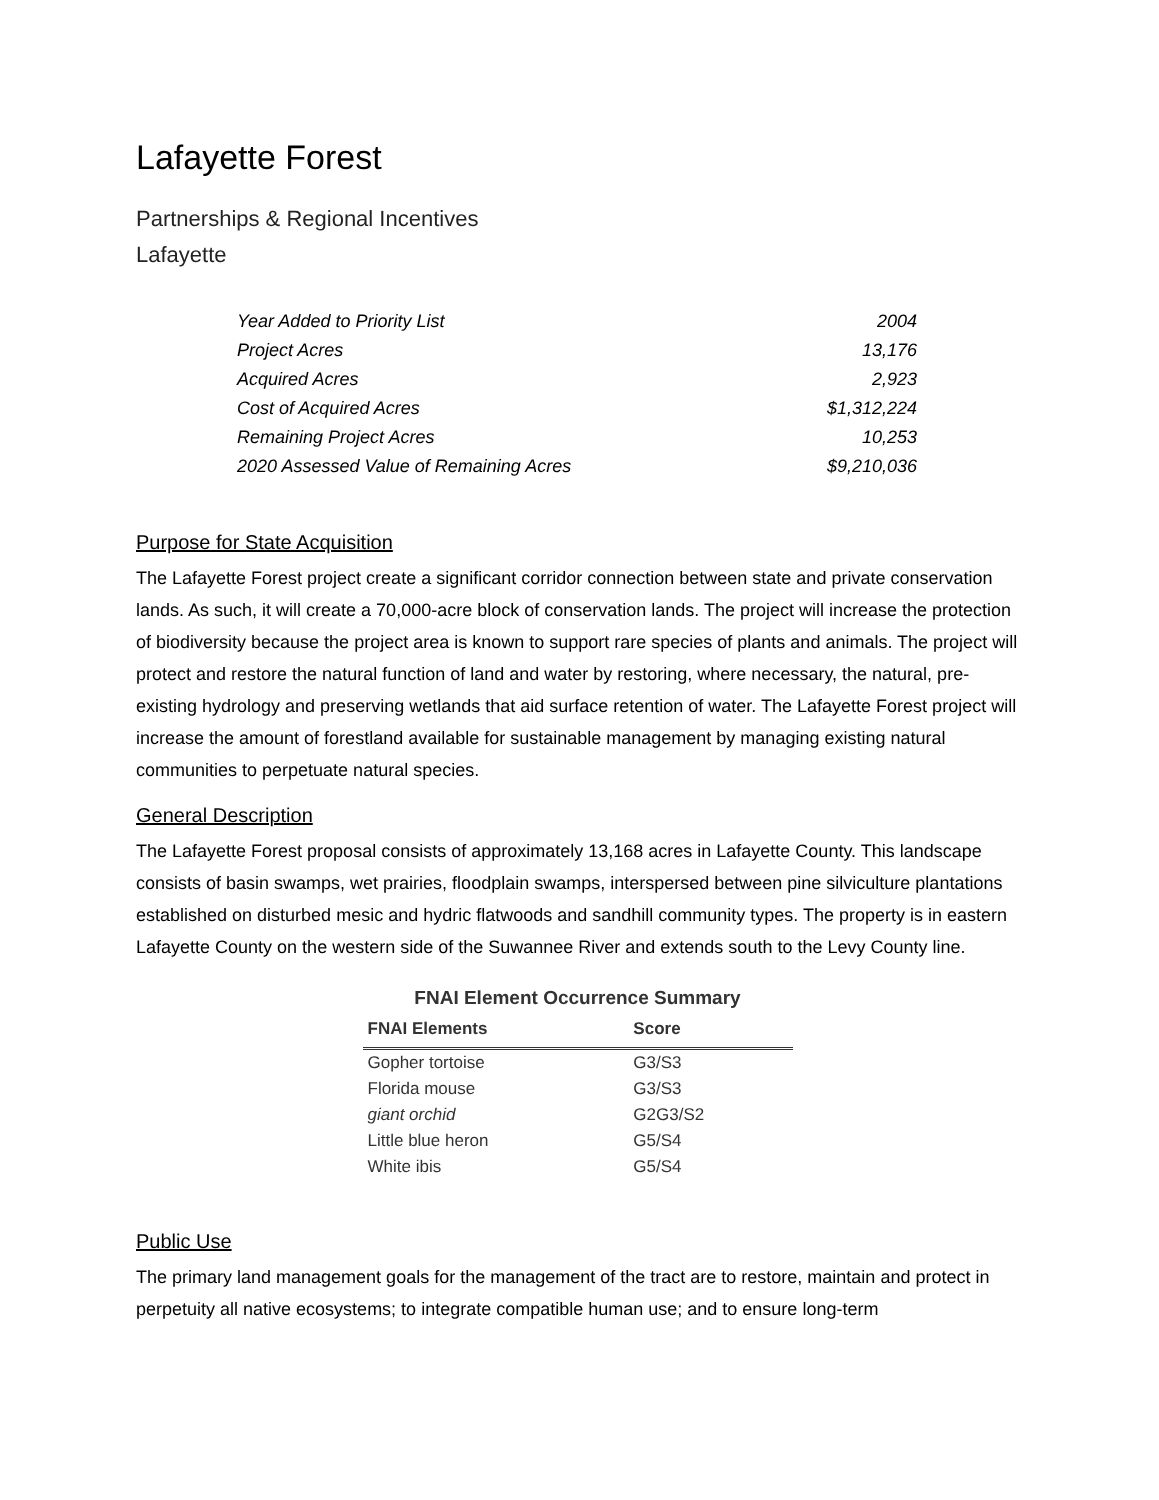Lafayette Forest
Partnerships & Regional Incentives
Lafayette
| Year Added to Priority List | 2004 |
| Project Acres | 13,176 |
| Acquired Acres | 2,923 |
| Cost of Acquired Acres | $1,312,224 |
| Remaining Project Acres | 10,253 |
| 2020 Assessed Value of Remaining Acres | $9,210,036 |
Purpose for State Acquisition
The Lafayette Forest project create a significant corridor connection between state and private conservation lands. As such, it will create a 70,000-acre block of conservation lands. The project will increase the protection of biodiversity because the project area is known to support rare species of plants and animals. The project will protect and restore the natural function of land and water by restoring, where necessary, the natural, pre-existing hydrology and preserving wetlands that aid surface retention of water. The Lafayette Forest project will increase the amount of forestland available for sustainable management by managing existing natural communities to perpetuate natural species.
General Description
The Lafayette Forest proposal consists of approximately 13,168 acres in Lafayette County. This landscape consists of basin swamps, wet prairies, floodplain swamps, interspersed between pine silviculture plantations established on disturbed mesic and hydric flatwoods and sandhill community types. The property is in eastern Lafayette County on the western side of the Suwannee River and extends south to the Levy County line.
FNAI Element Occurrence Summary
| FNAI Elements | Score |
| --- | --- |
| Gopher tortoise | G3/S3 |
| Florida mouse | G3/S3 |
| giant orchid | G2G3/S2 |
| Little blue heron | G5/S4 |
| White ibis | G5/S4 |
Public Use
The primary land management goals for the management of the tract are to restore, maintain and protect in perpetuity all native ecosystems; to integrate compatible human use; and to ensure long-term